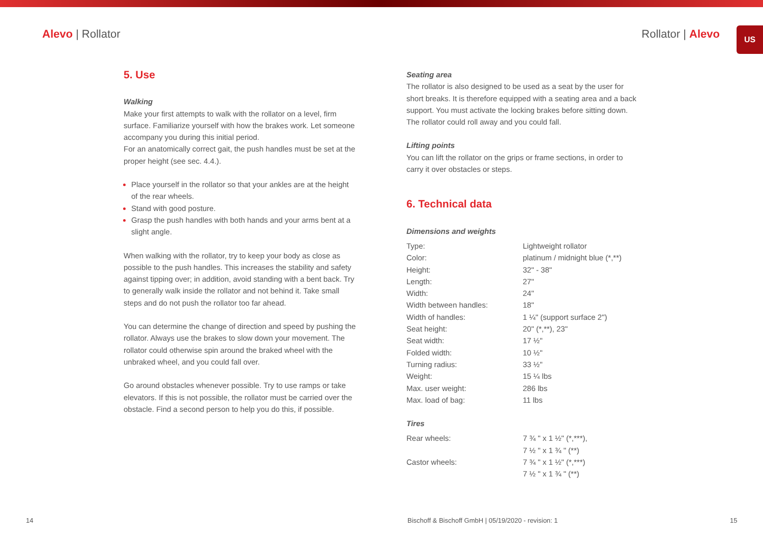US
Alevo | Rollator Rollator | Alevo
5. Use
Walking
Make your first attempts to walk with the rollator on a level, firm surface. Familiarize yourself with how the brakes work. Let someone accompany you during this initial period.
For an anatomically correct gait, the push handles must be set at the proper height (see sec. 4.4.).
Place yourself in the rollator so that your ankles are at the height of the rear wheels.
Stand with good posture.
Grasp the push handles with both hands and your arms bent at a slight angle.
When walking with the rollator, try to keep your body as close as possible to the push handles. This increases the stability and safety against tipping over; in addition, avoid standing with a bent back. Try to generally walk inside the rollator and not behind it. Take small steps and do not push the rollator too far ahead.
You can determine the change of direction and speed by pushing the rollator. Always use the brakes to slow down your movement. The rollator could otherwise spin around the braked wheel with the unbraked wheel, and you could fall over.
Go around obstacles whenever possible. Try to use ramps or take elevators. If this is not possible, the rollator must be carried over the obstacle. Find a second person to help you do this, if possible.
Seating area
The rollator is also designed to be used as a seat by the user for short breaks. It is therefore equipped with a seating area and a back support. You must activate the locking brakes before sitting down. The rollator could roll away and you could fall.
Lifting points
You can lift the rollator on the grips or frame sections, in order to carry it over obstacles or steps.
6. Technical data
Dimensions and weights
| Type: | Lightweight rollator |
| Color: | platinum / midnight blue (*,**) |
| Height: | 32" - 38" |
| Length: | 27" |
| Width: | 24" |
| Width between handles: | 18" |
| Width of handles: | 1 ¼" (support surface 2") |
| Seat height: | 20" (*,**), 23" |
| Seat width: | 17 ½" |
| Folded width: | 10 ½" |
| Turning radius: | 33 ½" |
| Weight: | 15 ¼ lbs |
| Max. user weight: | 286 lbs |
| Max. load of bag: | 11 lbs |
Tires
| Rear wheels: | 7 ¾ " x 1 ½" (*,***), 7 ½ " x 1 ¾ " (**) |
| Castor wheels: | 7 ¾ " x 1 ½" (*,***) 7 ½ " x 1 ¾ " (**) |
14
Bischoff & Bischoff GmbH | 05/19/2020 - revision: 1
15